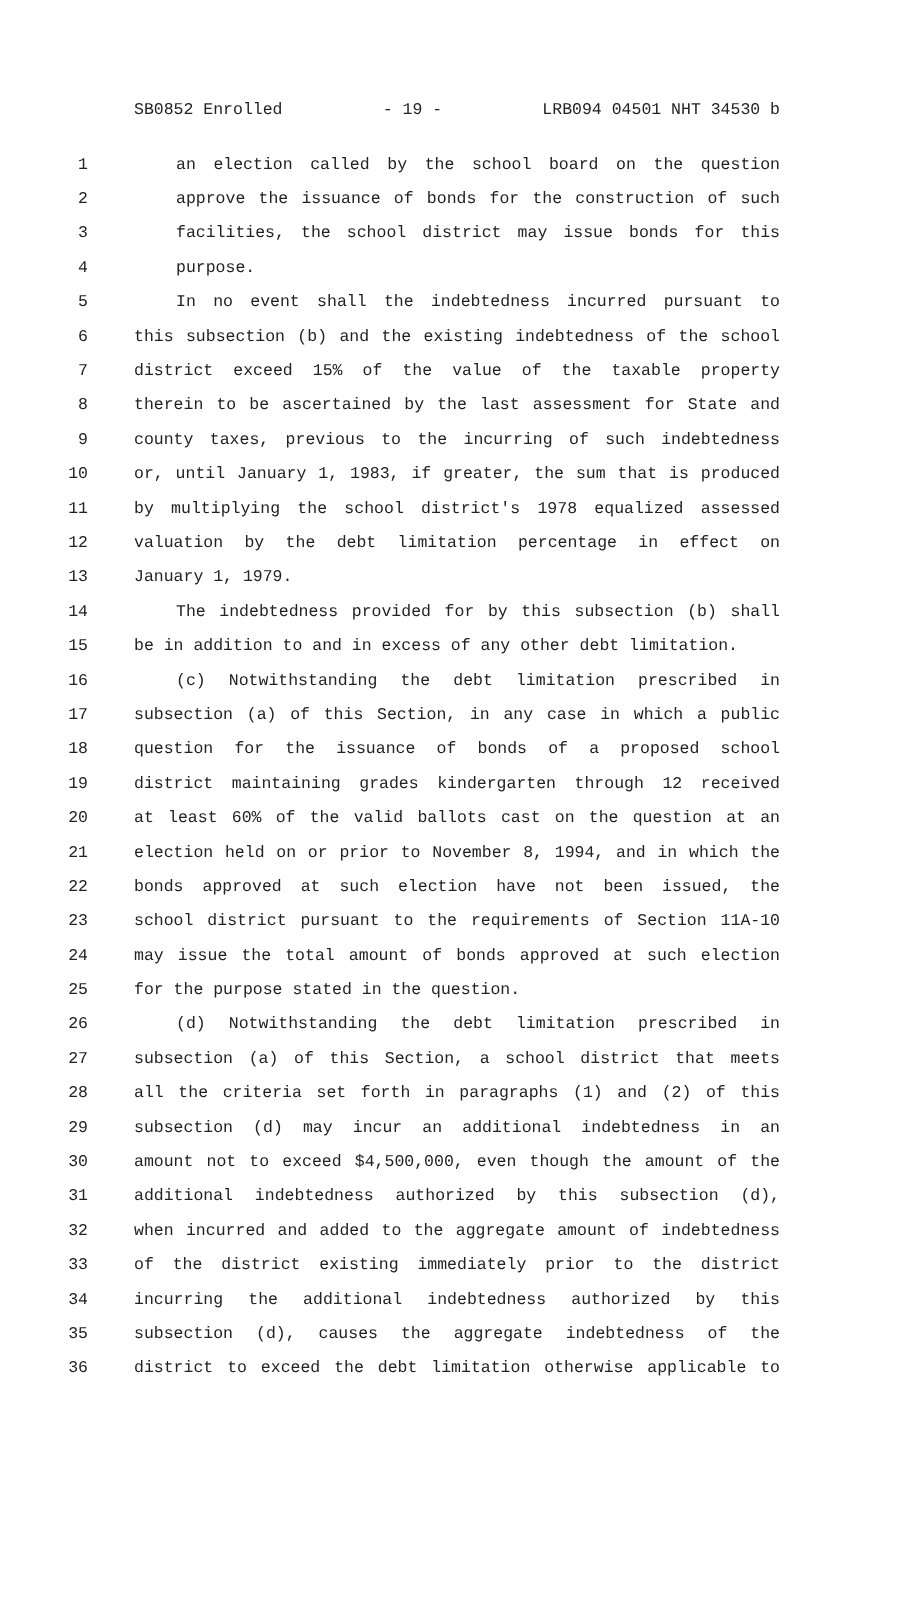SB0852 Enrolled - 19 - LRB094 04501 NHT 34530 b
1 an election called by the school board on the question
2 approve the issuance of bonds for the construction of such
3 facilities, the school district may issue bonds for this
4 purpose.
5 In no event shall the indebtedness incurred pursuant to
6 this subsection (b) and the existing indebtedness of the school
7 district exceed 15% of the value of the taxable property
8 therein to be ascertained by the last assessment for State and
9 county taxes, previous to the incurring of such indebtedness
10 or, until January 1, 1983, if greater, the sum that is produced
11 by multiplying the school district's 1978 equalized assessed
12 valuation by the debt limitation percentage in effect on
13 January 1, 1979.
14 The indebtedness provided for by this subsection (b) shall
15 be in addition to and in excess of any other debt limitation.
16 (c) Notwithstanding the debt limitation prescribed in
17 subsection (a) of this Section, in any case in which a public
18 question for the issuance of bonds of a proposed school
19 district maintaining grades kindergarten through 12 received
20 at least 60% of the valid ballots cast on the question at an
21 election held on or prior to November 8, 1994, and in which the
22 bonds approved at such election have not been issued, the
23 school district pursuant to the requirements of Section 11A-10
24 may issue the total amount of bonds approved at such election
25 for the purpose stated in the question.
26 (d) Notwithstanding the debt limitation prescribed in
27 subsection (a) of this Section, a school district that meets
28 all the criteria set forth in paragraphs (1) and (2) of this
29 subsection (d) may incur an additional indebtedness in an
30 amount not to exceed $4,500,000, even though the amount of the
31 additional indebtedness authorized by this subsection (d),
32 when incurred and added to the aggregate amount of indebtedness
33 of the district existing immediately prior to the district
34 incurring the additional indebtedness authorized by this
35 subsection (d), causes the aggregate indebtedness of the
36 district to exceed the debt limitation otherwise applicable to